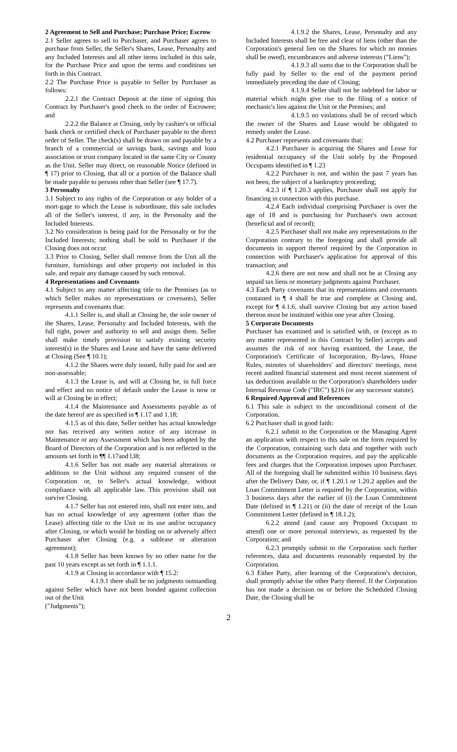2 Agreement to Sell and Purchase; Purchase Price; Escrow
2.1 Seller agrees to sell to Purchaser, and Purchaser agrees to purchase from Seller, the Seller's Shares, Lease, Personalty and any Included Interests and all other items included in this sale, for the Purchase Price and upon the terms and conditions set forth in this Contract.
2.2 The Purchase Price is payable to Seller by Purchaser as follows:
2.2.1 the Contract Deposit at the time of signing this Contract by Purchaser's good check to the order of Escrowee; and
2.2.2 the Balance at Closing, only by cashier's or official bank check or certified check of Purchaser payable to the direct order of Seller. The check(s) shall be drawn on and payable by a branch of a commercial or savings bank, savings and loan association or trust company located in the same City or County as the Unit. Seller may direct, on reasonable Notice (defined in ¶ 17) prior to Closing, that all or a portion of the Balance shall be made payable to persons other than Seller (see ¶ 17.7).
3 Personalty
3.1 Subject to any rights of the Corporation or any holder of a mort-gage to which the Lease is subordinate, this sale includes all of the Seller's interest, if any, in the Personalty and the Included Interests.
3.2 No consideration is being paid for the Personalty or for the Included Interests; nothing shall be sold to Purchaser if the Closing does not occur.
3.3 Prior to Closing, Seller shall remove from the Unit all the furniture, furnishings and other property not included in this sale, and repair any damage caused by such removal.
4 Representations and Covenants
4.1 Subject to any matter affecting title to the Premises (as to which Seller makes no representations or covenants), Seller represents and covenants that:
4.1.1 Seller is, and shall at Closing be, the sole owner of the Shares, Lease, Personalty and Included Interests, with the full right, power and authority to sell and assign them. Seller shall make timely provision to satisfy existing security interest(s) in the Shares and Lease and have the same delivered at Closing (See ¶ 10.1);
4.1.2 the Shares were duly issued, fully paid for and are non-assessable;
4.1.3 the Lease is, and will at Closing be, in full force and effect and no notice of default under the Lease is now or will at Closing be in effect;
4.1.4 the Maintenance and Assessments payable as of the date hereof are as specified in ¶ 1.17 and 1.18;
4.1.5 as of this date, Seller neither has actual knowledge nor has received any written notice of any increase in Maintenance or any Assessment which has been adopted by the Board of Directors of the Corporation and is not reflected in the amounts set forth in ¶¶ 1.17and l.l8;
4.1.6 Seller has not made any material alterations or additions to the Unit without any required consent of the Corporation or, to Seller's actual knowledge, without compliance with all applicable law. This provision shall not survive Closing.
4.1.7 Seller has not entered into, shall not enter into, and has no actual knowledge of any agreement (other than the Lease) affecting title to the Unit or its use and/or occupancy after Closing, or which would be binding on or adversely affect Purchaser after Closing (e.g. a sublease or alteration agreement);
4.1.8 Seller has been known by no other name for the past 10 years except as set forth in ¶ 1.1.1.
4.1.9 at Closing in accordance with ¶ 15.2:
4.1.9.1 there shall be no judgments outstanding against Seller which have not been bonded against collection out of the Unit
("Judgments");
4.1.9.2 the Shares, Lease, Personalty and any Included Interests shall be free and clear of liens (other than the Corporation's general lien on the Shares for which no monies shall be owed), encumbrances and adverse interests ("Liens");
4.1.9.3 all sums due to the Corporation shall be fully paid by Seller to the end of the payment period immediately preceding the date of Closing;
4.1.9.4 Seller shall not be indebted for labor or material which might give rise to the filing of a notice of mechanic's lien against the Unit or the Premises; and
4.1.9.5 no violations shall be of record which the owner of the Shares and Lease would be obligated to remedy under the Lease.
4.2 Purchaser represents and covenants that:
4.2.1 Purchaser is acquiring the Shares and Lease for residential occupancy of the Unit solely by the Proposed Occupants identified in ¶ 1.23
4.2.2 Purchaser is not, and within the past 7 years has not been, the subject of a bankruptcy proceeding;
4.2.3 if ¶ 1.20.3 applies, Purchaser shall not apply for financing in connection with this purchase.
4.2.4 Each individual comprising Purchaser is over the age of 18 and is purchasing for Purchaser's own account (beneficial and of record);
4.2.5 Purchaser shall not make any representations to the Corporation contrary to the foregoing and shall provide all documents in support thereof required by the Corporation in connection with Purchaser's application for approval of this transaction; and
4.2.6 there are not now and shall not be at Closing any unpaid tax liens or monetary judgments against Purchaser.
4.3 Each Party covenants that its representations and covenants contained in ¶ 4 shall be true and complete at Closing and, except for ¶ 4.1.6, shall survive Closing but any action based thereon must be instituted within one year after Closing.
5 Corporate Documents
Purchaser has examined and is satisfied with, or (except as to any matter represented in this Contract by Seller) accepts and assumes the risk of not having examined, the Lease, the Corporation's Certificate of Incorporation, By-laws, House Rules, minutes of shareholders' and directors' meetings, most recent audited financial statement and most recent statement of tax deductions available to the Corporation's shareholders under Internal Revenue Code ("IRC") §216 (or any successor statute).
6 Required Approval and References
6.1 This sale is subject to the unconditional consent of the Corporation.
6.2 Purchaser shall in good faith:
6.2.1 submit to the Corporation or the Managing Agent an application with respect to this sale on the form required by the Corporation, containing such data and together with such documents as the Corporation requires, and pay the applicable fees and charges that the Corporation imposes upon Purchaser. All of the foregoing shall be submitted within 10 business days after the Delivery Date, or, if ¶ 1.20.1 or 1.20.2 applies and the Loan Commitment Letter is required by the Corporation, within 3 business days after the earlier of (i) the Loan Commitment Date (defined in ¶ 1.21) or (ii) the date of receipt of the Loan Commitment Letter (defined in ¶ 18.1.2);
6.2.2 attend (and cause any Proposed Occupant to attend) one or more personal interviews, as requested by the Corporation; and
6.2.3 promptly submit to the Corporation such further references, data and documents reasonably requested by the Corporation.
6.3 Either Party, after learning of the Corporation's decision, shall promptly advise the other Party thereof. If the Corporation has not made a decision on or before the Scheduled Closing Date, the Closing shall be
2